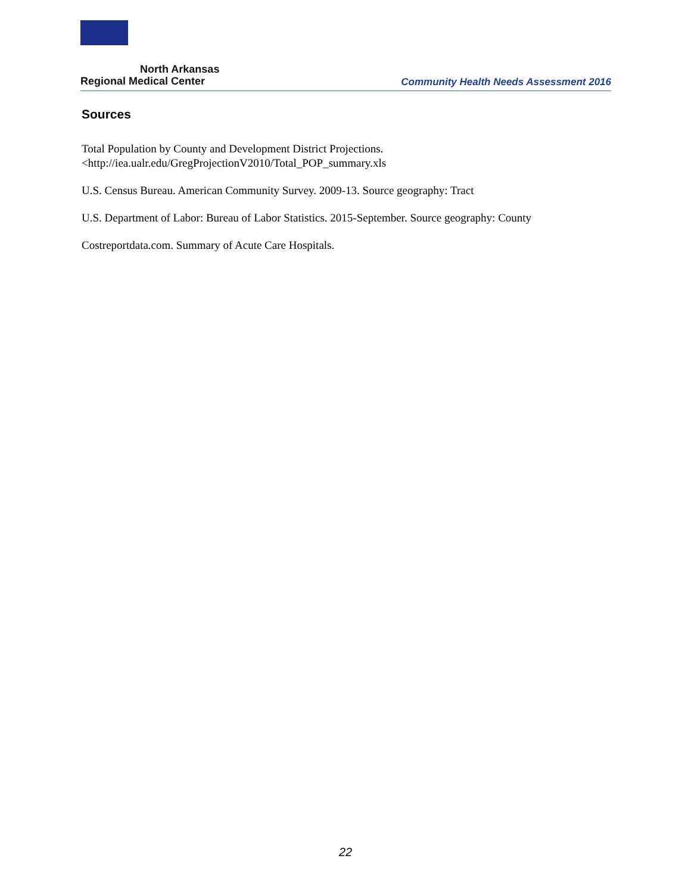North Arkansas
Regional Medical Center
Community Health Needs Assessment 2016
Sources
Total Population by County and Development District Projections.
<http://iea.ualr.edu/GregProjectionV2010/Total_POP_summary.xls
U.S. Census Bureau. American Community Survey. 2009-13. Source geography: Tract
U.S. Department of Labor: Bureau of Labor Statistics. 2015-September. Source geography: County
Costreportdata.com. Summary of Acute Care Hospitals.
22